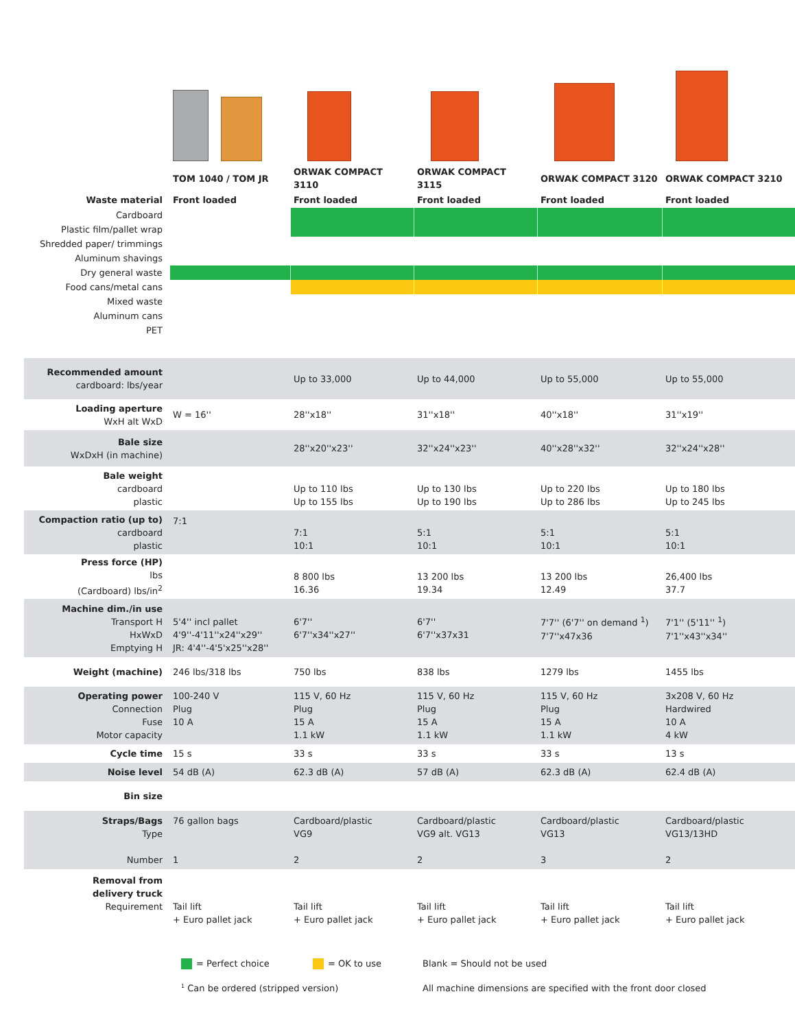| | TOM 1040 / TOM JR | ORWAK COMPACT 3110 | ORWAK COMPACT 3115 | ORWAK COMPACT 3120 | ORWAK COMPACT 3210 |
| Waste material | Front loaded | Front loaded | Front loaded | Front loaded | Front loaded |
| Cardboard | | | | | |
| Plastic film/pallet wrap | | | | | |
| Shredded paper/ trimmings | | | | | |
| Aluminum shavings | | | | | |
| Dry general waste | | | | | |
| Food cans/metal cans | | | | | |
| Mixed waste | | | | | |
| Aluminum cans | | | | | |
| PET | | | | | |
| Recommended amount cardboard: lbs/year | | Up to 33,000 | Up to 44,000 | Up to 55,000 | Up to 55,000 |
| Loading aperture WxH alt WxD | W = 16'' | 28''x18'' | 31''x18'' | 40''x18'' | 31''x19'' |
| Bale size WxDxH (in machine) | | 28''x20''x23'' | 32''x24''x23'' | 40''x28''x32'' | 32''x24''x28'' |
| Bale weight cardboard plastic | | Up to 110 lbs Up to 155 lbs | Up to 130 lbs Up to 190 lbs | Up to 220 lbs Up to 286 lbs | Up to 180 lbs Up to 245 lbs |
| Compaction ratio (up to) cardboard plastic | 7:1 | 7:1 10:1 | 5:1 10:1 | 5:1 10:1 | 5:1 10:1 |
| Press force (HP) lbs (Cardboard) lbs/in<sup>2</sup> | | 8 800 lbs 16.36 | 13 200 lbs 19.34 | 13 200 lbs 12.49 | 26,400 lbs 37.7 |
| Machine dim./in use Transport H HxWxD Emptying H | 5'4'' incl pallet 4'9''-4'11''x24''x29'' JR: 4'4''-4'5'x25''x28'' | 6'7'' 6'7''x34''x27'' | 6'7'' 6'7''x37x31 | 7'7'' (6'7'' on demand <sup>1</sup>) 7'7''x47x36 | 7'1'' (5'11'' <sup>1</sup>) 7'1''x43''x34'' |
| Weight (machine) | 246 lbs/318 lbs | 750 lbs | 838 lbs | 1279 lbs | 1455 lbs |
| Operating power Connection Fuse Motor capacity | 100-240 V Plug 10 A | 115 V, 60 Hz Plug 15 A 1.1 kW | 115 V, 60 Hz Plug 15 A 1.1 kW | 115 V, 60 Hz Plug 15 A 1.1 kW | 3x208 V, 60 Hz Hardwired 10 A 4 kW |
| Cycle time | 15 s | 33 s | 33 s | 33 s | 13 s |
| Noise level | 54 dB (A) | 62.3 dB (A) | 57 dB (A) | 62.3 dB (A) | 62.4 dB (A) |
| Bin size | | | | | |
| Straps/Bags Type Number | 76 gallon bags 1 | Cardboard/plastic VG9 2 | Cardboard/plastic VG9 alt. VG13 2 | Cardboard/plastic VG13 3 | Cardboard/plastic VG13/13HD 2 |
| Removal from delivery truck Requirement | Tail lift + Euro pallet jack | Tail lift + Euro pallet jack | Tail lift + Euro pallet jack | Tail lift + Euro pallet jack | Tail lift + Euro pallet jack |
= Perfect choice = OK to use Blank = Should not be used
<sup>1</sup> Can be ordered (stripped version) All machine dimensions are specified with the front door closed